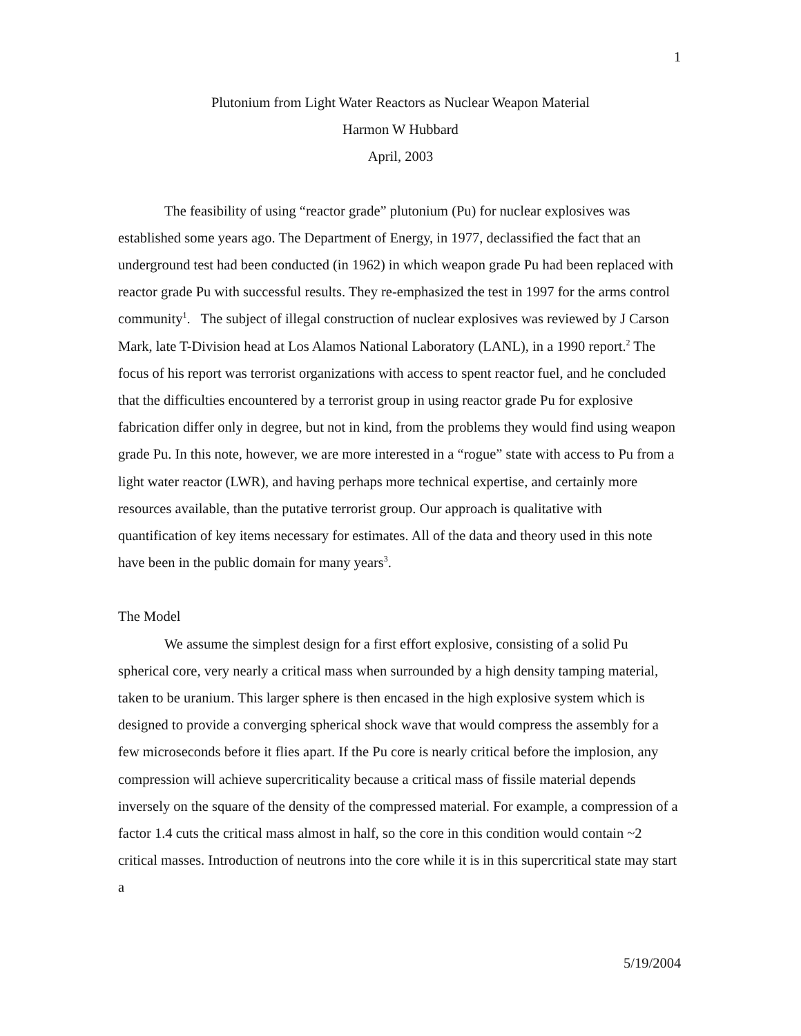1
Plutonium from Light Water Reactors as Nuclear Weapon Material
Harmon W Hubbard
April, 2003
The feasibility of using “reactor grade” plutonium (Pu) for nuclear explosives was established some years ago. The Department of Energy, in 1977, declassified the fact that an underground test had been conducted (in 1962) in which weapon grade Pu had been replaced with reactor grade Pu with successful results. They re-emphasized the test in 1997 for the arms control community<sup>1</sup>. The subject of illegal construction of nuclear explosives was reviewed by J Carson Mark, late T-Division head at Los Alamos National Laboratory (LANL), in a 1990 report.<sup>2</sup> The focus of his report was terrorist organizations with access to spent reactor fuel, and he concluded that the difficulties encountered by a terrorist group in using reactor grade Pu for explosive fabrication differ only in degree, but not in kind, from the problems they would find using weapon grade Pu. In this note, however, we are more interested in a “rogue” state with access to Pu from a light water reactor (LWR), and having perhaps more technical expertise, and certainly more resources available, than the putative terrorist group. Our approach is qualitative with quantification of key items necessary for estimates. All of the data and theory used in this note have been in the public domain for many years<sup>3</sup>.
The Model
We assume the simplest design for a first effort explosive, consisting of a solid Pu spherical core, very nearly a critical mass when surrounded by a high density tamping material, taken to be uranium. This larger sphere is then encased in the high explosive system which is designed to provide a converging spherical shock wave that would compress the assembly for a few microseconds before it flies apart. If the Pu core is nearly critical before the implosion, any compression will achieve supercriticality because a critical mass of fissile material depends inversely on the square of the density of the compressed material. For example, a compression of a factor 1.4 cuts the critical mass almost in half, so the core in this condition would contain ~2 critical masses. Introduction of neutrons into the core while it is in this supercritical state may start a
5/19/2004